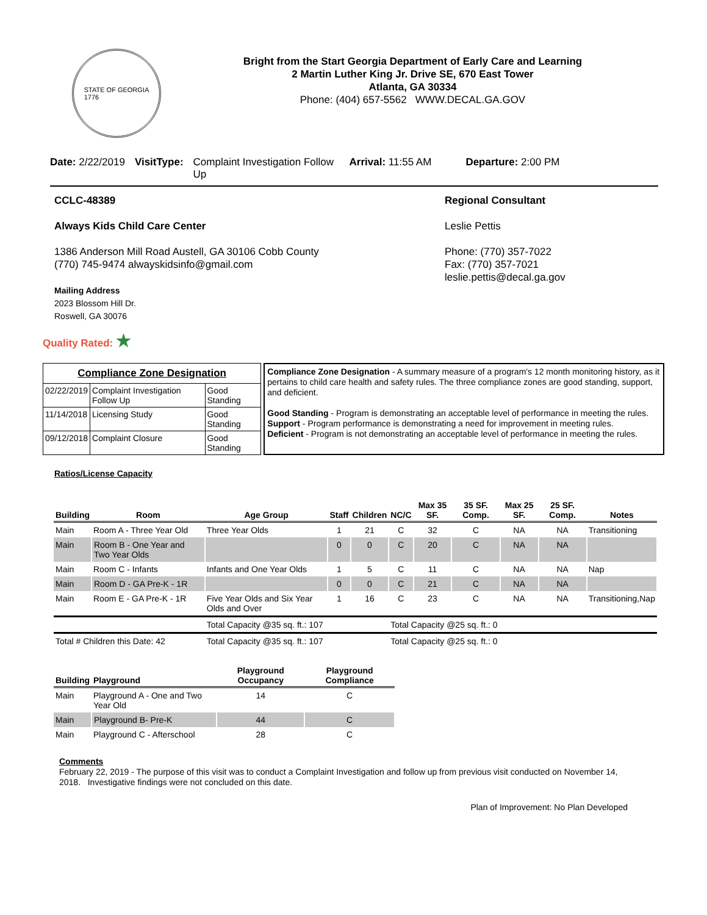STATE OF GEORGIA
1776
Bright from the Start Georgia Department of Early Care and Learning
2 Martin Luther King Jr. Drive SE, 670 East Tower
Atlanta, GA 30334
Phone: (404) 657-5562 WWW.DECAL.GA.GOV
Date: 2/22/2019 VisitType: Complaint Investigation Follow Up Arrival: 11:55 AM Departure: 2:00 PM
CCLC-48389
Always Kids Child Care Center
1386 Anderson Mill Road Austell, GA 30106 Cobb County
(770) 745-9474 alwayskidsinfo@gmail.com
Mailing Address
2023 Blossom Hill Dr.
Roswell, GA 30076
Regional Consultant
Leslie Pettis
Phone: (770) 357-7022
Fax: (770) 357-7021
leslie.pettis@decal.ga.gov
Quality Rated: ★
| Compliance Zone Designation | | |
| --- | --- | --- |
| 02/22/2019 | Complaint Investigation Follow Up | Good Standing |
| 11/14/2018 | Licensing Study | Good Standing |
| 09/12/2018 | Complaint Closure | Good Standing |
Compliance Zone Designation - A summary measure of a program's 12 month monitoring history, as it pertains to child care health and safety rules. The three compliance zones are good standing, support, and deficient.
Good Standing - Program is demonstrating an acceptable level of performance in meeting the rules.
Support - Program performance is demonstrating a need for improvement in meeting rules.
Deficient - Program is not demonstrating an acceptable level of performance in meeting the rules.
Ratios/License Capacity
| Building | Room | Age Group | Staff | Children | NC/C | Max 35 SF. | 35 SF. Comp. | Max 25 SF. | 25 SF. Comp. | Notes |
| --- | --- | --- | --- | --- | --- | --- | --- | --- | --- | --- |
| Main | Room A - Three Year Old | Three Year Olds | 1 | 21 | C | 32 | C | NA | NA | Transitioning |
| Main | Room B - One Year and Two Year Olds | | 0 | 0 | C | 20 | C | NA | NA | |
| Main | Room C - Infants | Infants and One Year Olds | 1 | 5 | C | 11 | C | NA | NA | Nap |
| Main | Room D - GA Pre-K - 1R | | 0 | 0 | C | 21 | C | NA | NA | |
| Main | Room E - GA Pre-K - 1R | Five Year Olds and Six Year Olds and Over | 1 | 16 | C | 23 | C | NA | NA | Transitioning,Nap |
| | | Total Capacity @35 sq. ft.: 107 | | | Total Capacity @25 sq. ft.: 0 | | | | | |
| Total # Children this Date: 42 | | Total Capacity @35 sq. ft.: 107 | | | Total Capacity @25 sq. ft.: 0 | | | | | |
| Building | Playground | Playground Occupancy | Playground Compliance |
| --- | --- | --- | --- |
| Main | Playground A - One and Two Year Old | 14 | C |
| Main | Playground B- Pre-K | 44 | C |
| Main | Playground C - Afterschool | 28 | C |
Comments
February 22, 2019 - The purpose of this visit was to conduct a Complaint Investigation and follow up from previous visit conducted on November 14, 2018. Investigative findings were not concluded on this date.
Plan of Improvement: No Plan Developed